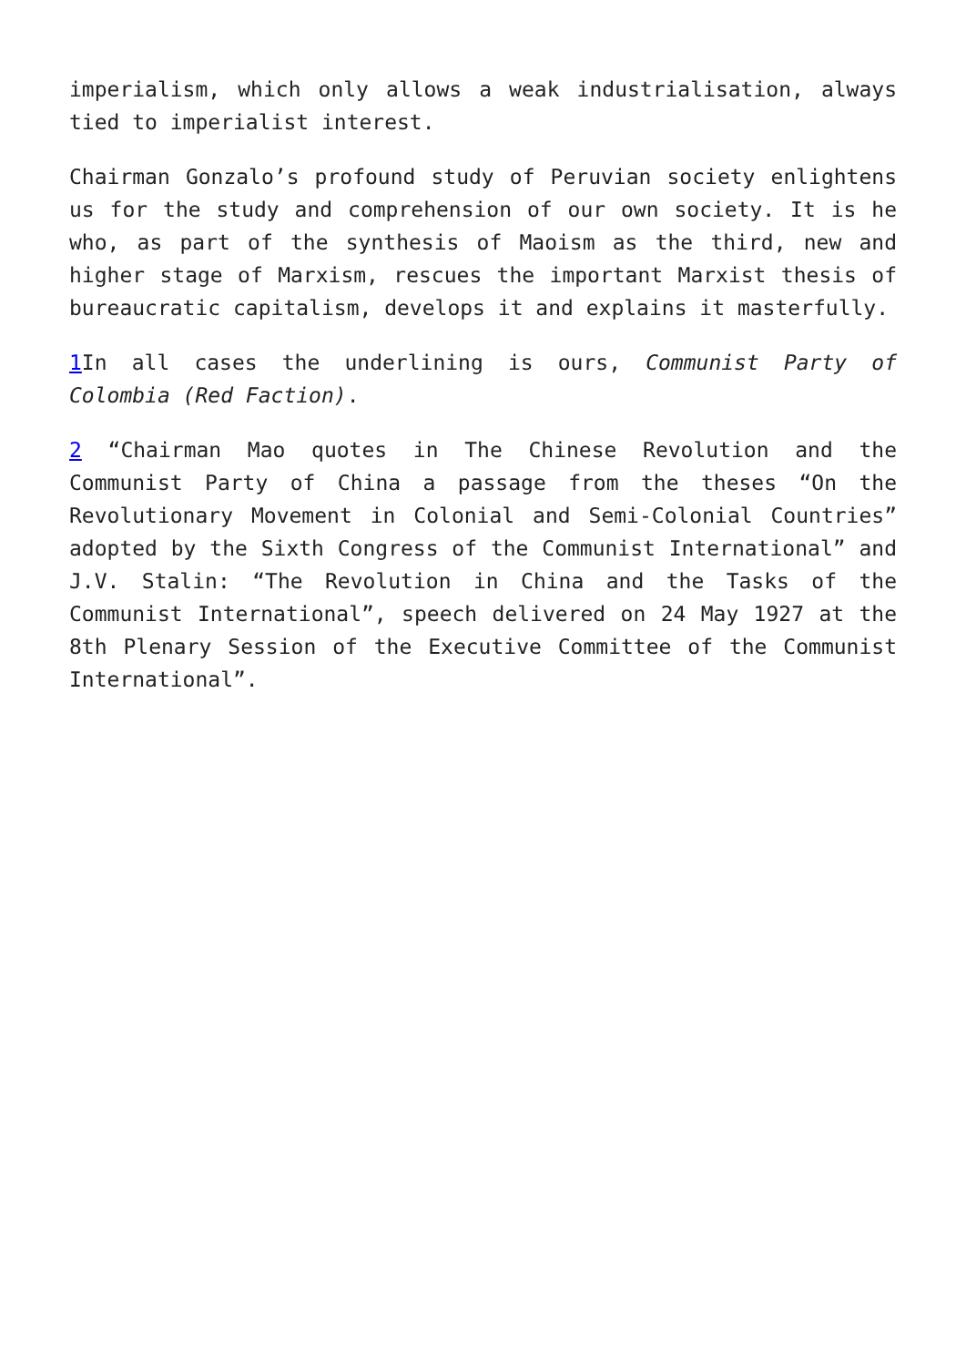imperialism, which only allows a weak industrialisation, always tied to imperialist interest.
Chairman Gonzalo’s profound study of Peruvian society enlightens us for the study and comprehension of our own society. It is he who, as part of the synthesis of Maoism as the third, new and higher stage of Marxism, rescues the important Marxist thesis of bureaucratic capitalism, develops it and explains it masterfully.
1 In all cases the underlining is ours, Communist Party of Colombia (Red Faction).
2 “Chairman Mao quotes in The Chinese Revolution and the Communist Party of China a passage from the theses “On the Revolutionary Movement in Colonial and Semi-Colonial Countries” adopted by the Sixth Congress of the Communist International” and J.V. Stalin: “The Revolution in China and the Tasks of the Communist International”, speech delivered on 24 May 1927 at the 8th Plenary Session of the Executive Committee of the Communist International”.